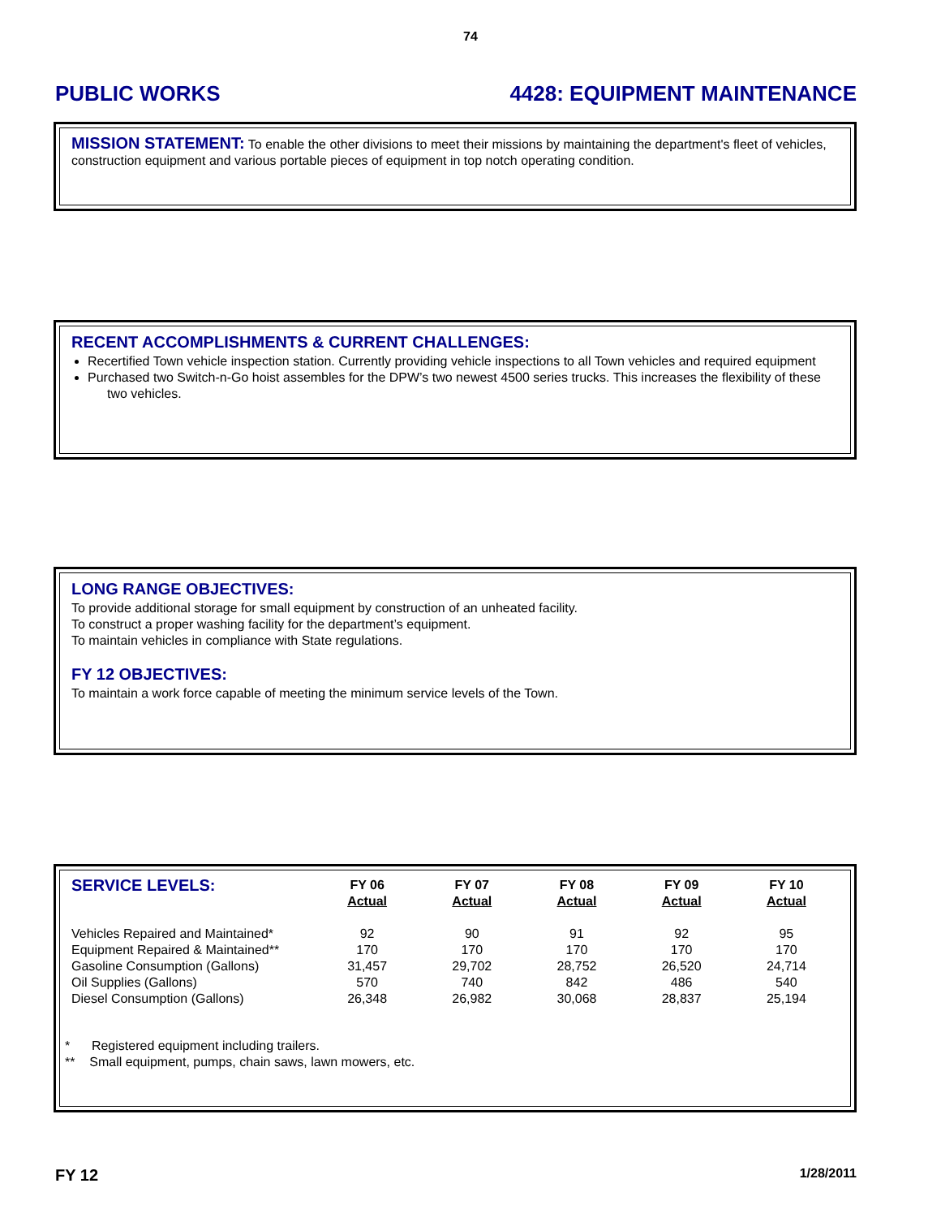74
PUBLIC WORKS 4428: EQUIPMENT MAINTENANCE
MISSION STATEMENT: To enable the other divisions to meet their missions by maintaining the department's fleet of vehicles, construction equipment and various portable pieces of equipment in top notch operating condition.
RECENT ACCOMPLISHMENTS & CURRENT CHALLENGES:
Recertified Town vehicle inspection station. Currently providing vehicle inspections to all Town vehicles and required equipment
Purchased two Switch-n-Go hoist assembles for the DPW’s two newest 4500 series trucks. This increases the flexibility of these two vehicles.
LONG RANGE OBJECTIVES:
To provide additional storage for small equipment by construction of an unheated facility.
To construct a proper washing facility for the department’s equipment.
To maintain vehicles in compliance with State regulations.
FY 12 OBJECTIVES:
To maintain a work force capable of meeting the minimum service levels of the Town.
| SERVICE LEVELS: | FY 06 Actual | FY 07 Actual | FY 08 Actual | FY 09 Actual | FY 10 Actual |
| --- | --- | --- | --- | --- | --- |
| Vehicles Repaired and Maintained* | 92 | 90 | 91 | 92 | 95 |
| Equipment Repaired & Maintained** | 170 | 170 | 170 | 170 | 170 |
| Gasoline Consumption (Gallons) | 31,457 | 29,702 | 28,752 | 26,520 | 24,714 |
| Oil Supplies (Gallons) | 570 | 740 | 842 | 486 | 540 |
| Diesel Consumption (Gallons) | 26,348 | 26,982 | 30,068 | 28,837 | 25,194 |
* Registered equipment including trailers.
** Small equipment, pumps, chain saws, lawn mowers, etc.
FY 12 1/28/2011